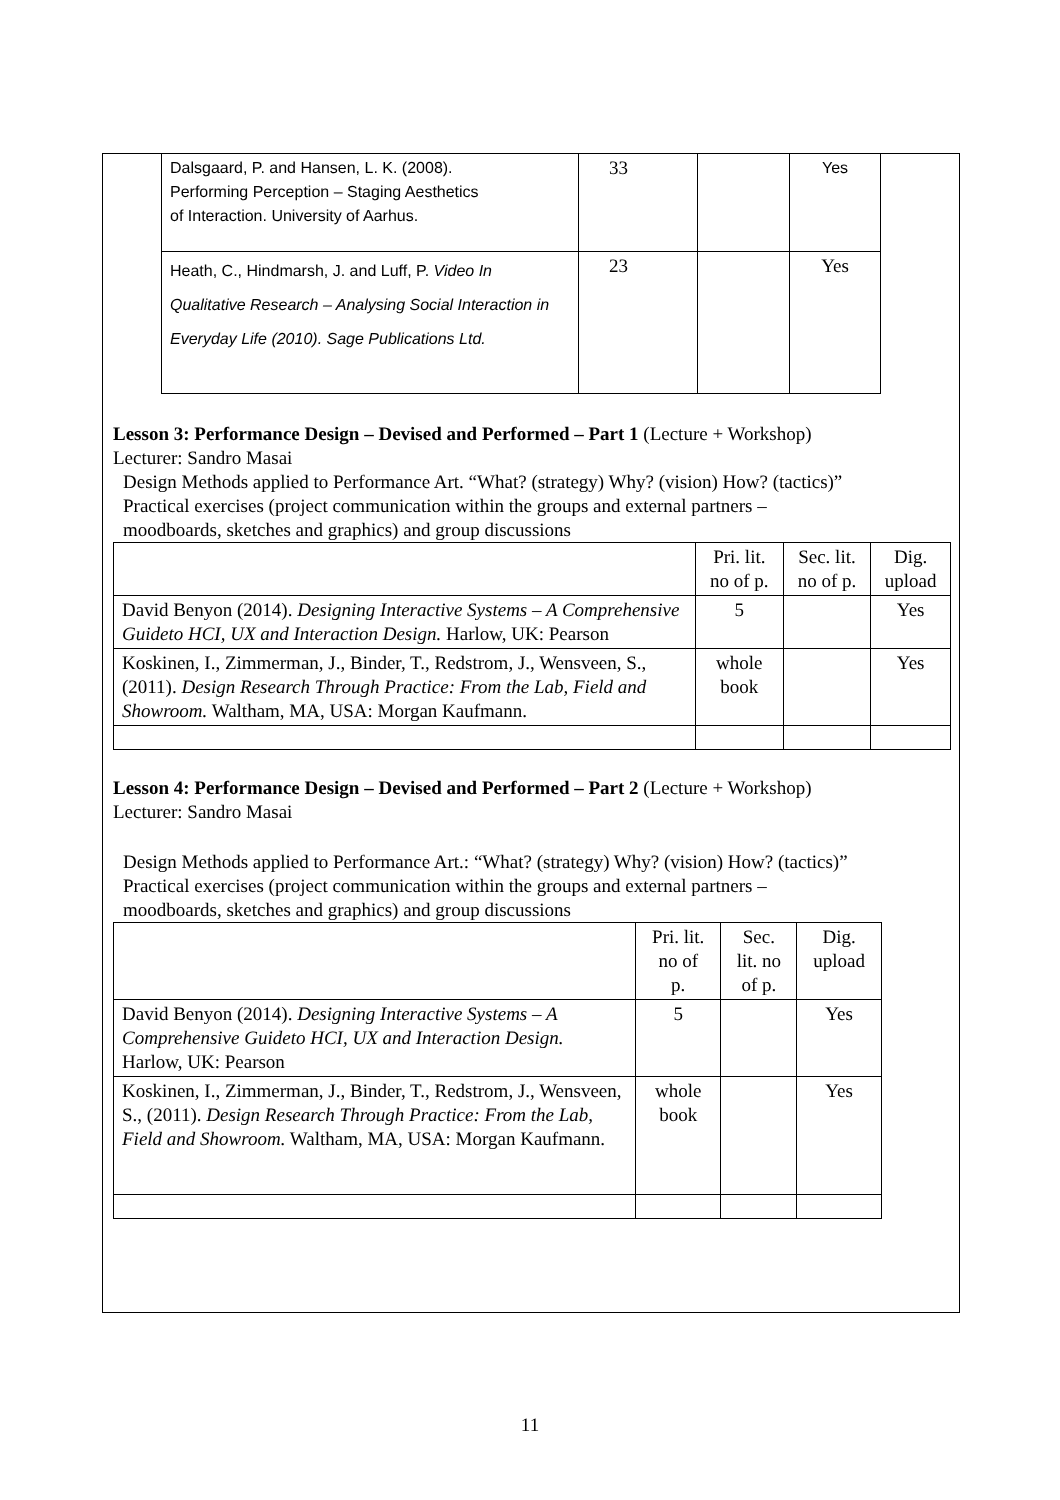| Dalsgaard, P. and Hansen, L. K. (2008). Performing Perception – Staging Aesthetics of Interaction. University of Aarhus. | 33 | | Yes |
| Heath, C., Hindmarsh, J. and Luff, P. Video In Qualitative Research – Analysing Social Interaction in Everyday Life (2010). Sage Publications Ltd. | 23 | | Yes |
Lesson 3: Performance Design – Devised and Performed – Part 1 (Lecture + Workshop)
Lecturer: Sandro Masai
Design Methods applied to Performance Art. “What? (strategy) Why? (vision) How? (tactics)”
Practical exercises (project communication within the groups and external partners –
moodboards, sketches and graphics) and group discussions
| | Pri. lit. no of p. | Sec. lit. no of p. | Dig. upload |
| --- | --- | --- | --- |
| David Benyon (2014). Designing Interactive Systems – A Comprehensive Guideto HCI, UX and Interaction Design. Harlow, UK: Pearson | 5 | | Yes |
| Koskinen, I., Zimmerman, J., Binder, T., Redstrom, J., Wensveen, S., (2011). Design Research Through Practice: From the Lab, Field and Showroom. Waltham, MA, USA: Morgan Kaufmann. | whole book | | Yes |
Lesson 4: Performance Design – Devised and Performed – Part 2 (Lecture + Workshop)
Lecturer: Sandro Masai
Design Methods applied to Performance Art.: “What? (strategy) Why? (vision) How? (tactics)”
Practical exercises (project communication within the groups and external partners –
moodboards, sketches and graphics) and group discussions
| | Pri. lit. no of p. | Sec. lit. no of p. | Dig. upload |
| --- | --- | --- | --- |
| David Benyon (2014). Designing Interactive Systems – A Comprehensive Guideto HCI, UX and Interaction Design. Harlow, UK: Pearson | 5 | | Yes |
| Koskinen, I., Zimmerman, J., Binder, T., Redstrom, J., Wensveen, S., (2011). Design Research Through Practice: From the Lab, Field and Showroom. Waltham, MA, USA: Morgan Kaufmann. | whole book | | Yes |
11